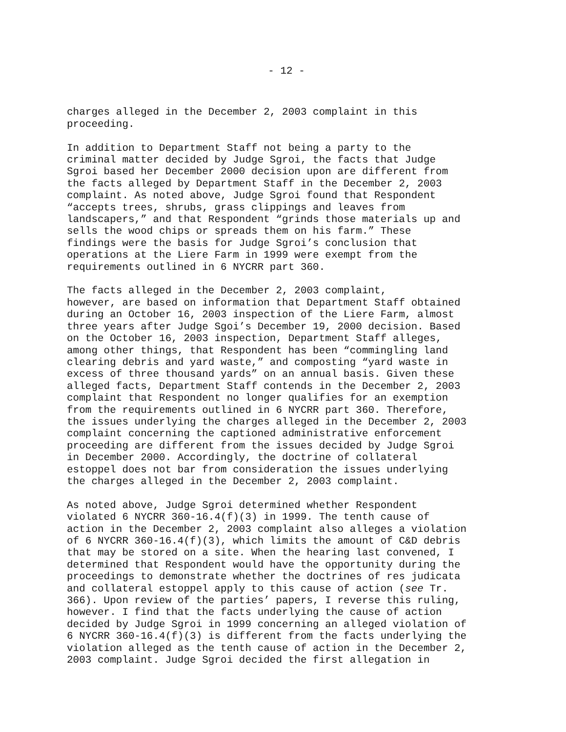- 12 -
charges alleged in the December 2, 2003 complaint in this proceeding.
In addition to Department Staff not being a party to the criminal matter decided by Judge Sgroi, the facts that Judge Sgroi based her December 2000 decision upon are different from the facts alleged by Department Staff in the December 2, 2003 complaint. As noted above, Judge Sgroi found that Respondent “accepts trees, shrubs, grass clippings and leaves from landscapers,” and that Respondent “grinds those materials up and sells the wood chips or spreads them on his farm.” These findings were the basis for Judge Sgroi’s conclusion that operations at the Liere Farm in 1999 were exempt from the requirements outlined in 6 NYCRR part 360.
The facts alleged in the December 2, 2003 complaint, however, are based on information that Department Staff obtained during an October 16, 2003 inspection of the Liere Farm, almost three years after Judge Sgoi’s December 19, 2000 decision. Based on the October 16, 2003 inspection, Department Staff alleges, among other things, that Respondent has been “commingling land clearing debris and yard waste,” and composting “yard waste in excess of three thousand yards” on an annual basis. Given these alleged facts, Department Staff contends in the December 2, 2003 complaint that Respondent no longer qualifies for an exemption from the requirements outlined in 6 NYCRR part 360. Therefore, the issues underlying the charges alleged in the December 2, 2003 complaint concerning the captioned administrative enforcement proceeding are different from the issues decided by Judge Sgroi in December 2000. Accordingly, the doctrine of collateral estoppel does not bar from consideration the issues underlying the charges alleged in the December 2, 2003 complaint.
As noted above, Judge Sgroi determined whether Respondent violated 6 NYCRR 360-16.4(f)(3) in 1999. The tenth cause of action in the December 2, 2003 complaint also alleges a violation of 6 NYCRR 360-16.4(f)(3), which limits the amount of C&D debris that may be stored on a site. When the hearing last convened, I determined that Respondent would have the opportunity during the proceedings to demonstrate whether the doctrines of res judicata and collateral estoppel apply to this cause of action (see Tr. 366). Upon review of the parties’ papers, I reverse this ruling, however. I find that the facts underlying the cause of action decided by Judge Sgroi in 1999 concerning an alleged violation of 6 NYCRR 360-16.4(f)(3) is different from the facts underlying the violation alleged as the tenth cause of action in the December 2, 2003 complaint. Judge Sgroi decided the first allegation in